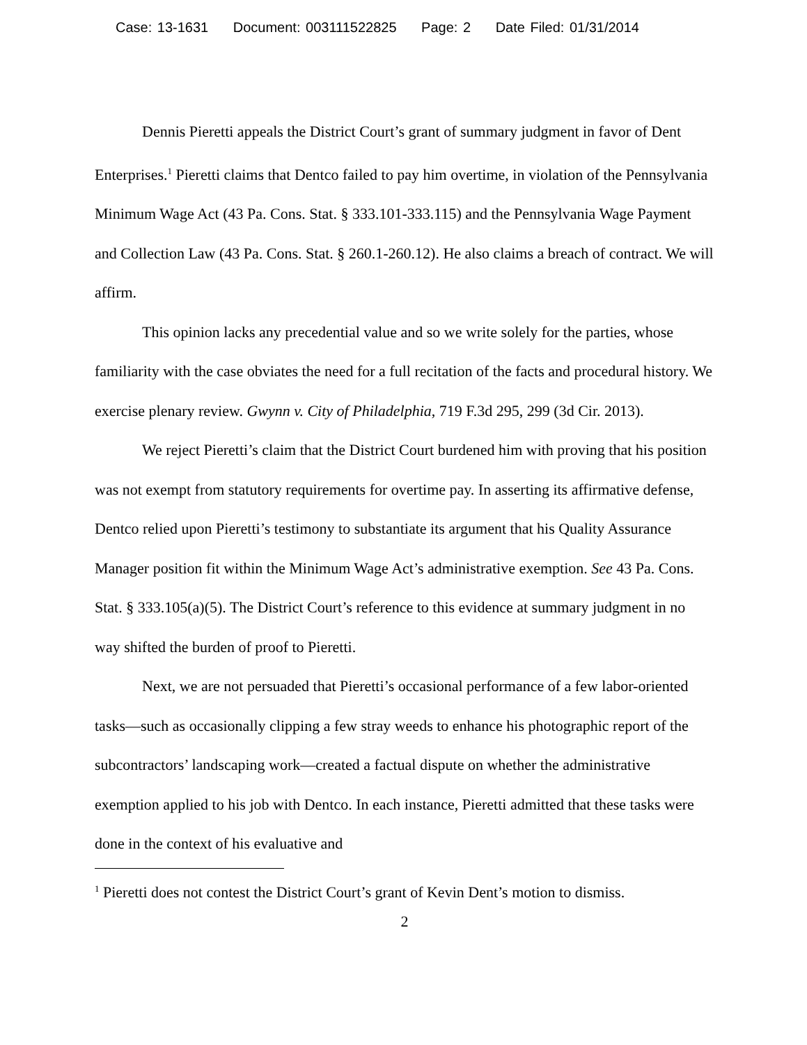Case: 13-1631 Document: 003111522825 Page: 2 Date Filed: 01/31/2014
Dennis Pieretti appeals the District Court’s grant of summary judgment in favor of Dent Enterprises.<sup>1</sup> Pieretti claims that Dentco failed to pay him overtime, in violation of the Pennsylvania Minimum Wage Act (43 Pa. Cons. Stat. § 333.101-333.115) and the Pennsylvania Wage Payment and Collection Law (43 Pa. Cons. Stat. § 260.1-260.12). He also claims a breach of contract. We will affirm.
This opinion lacks any precedential value and so we write solely for the parties, whose familiarity with the case obviates the need for a full recitation of the facts and procedural history. We exercise plenary review. Gwynn v. City of Philadelphia, 719 F.3d 295, 299 (3d Cir. 2013).
We reject Pieretti’s claim that the District Court burdened him with proving that his position was not exempt from statutory requirements for overtime pay. In asserting its affirmative defense, Dentco relied upon Pieretti’s testimony to substantiate its argument that his Quality Assurance Manager position fit within the Minimum Wage Act’s administrative exemption. See 43 Pa. Cons. Stat. § 333.105(a)(5). The District Court’s reference to this evidence at summary judgment in no way shifted the burden of proof to Pieretti.
Next, we are not persuaded that Pieretti’s occasional performance of a few labor-oriented tasks—such as occasionally clipping a few stray weeds to enhance his photographic report of the subcontractors’ landscaping work—created a factual dispute on whether the administrative exemption applied to his job with Dentco. In each instance, Pieretti admitted that these tasks were done in the context of his evaluative and
<sup>1</sup> Pieretti does not contest the District Court’s grant of Kevin Dent’s motion to dismiss.
2